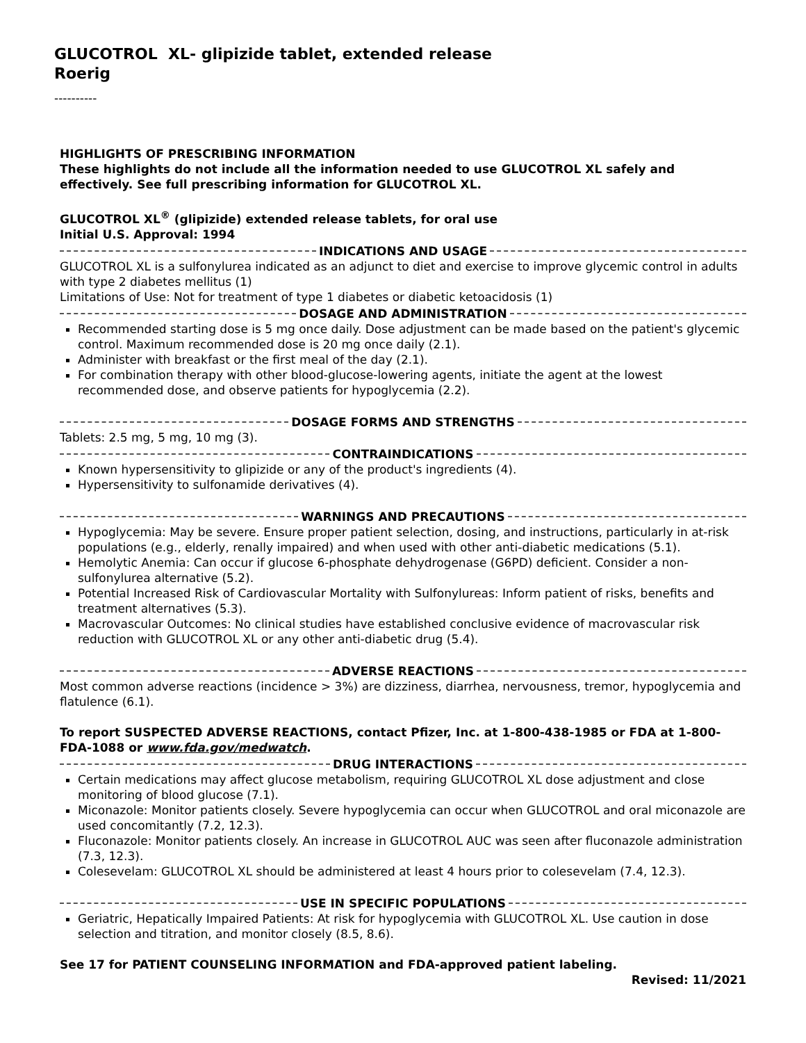GLUCOTROL XL- glipizide tablet, extended release
Roerig
----------
HIGHLIGHTS OF PRESCRIBING INFORMATION
These highlights do not include all the information needed to use GLUCOTROL XL safely and effectively. See full prescribing information for GLUCOTROL XL.
GLUCOTROL XL<sup>®</sup> (glipizide) extended release tablets, for oral use
Initial U.S. Approval: 1994
INDICATIONS AND USAGE
GLUCOTROL XL is a sulfonylurea indicated as an adjunct to diet and exercise to improve glycemic control in adults with type 2 diabetes mellitus (1)
Limitations of Use: Not for treatment of type 1 diabetes or diabetic ketoacidosis (1)
DOSAGE AND ADMINISTRATION
Recommended starting dose is 5 mg once daily. Dose adjustment can be made based on the patient's glycemic control. Maximum recommended dose is 20 mg once daily (2.1).
Administer with breakfast or the first meal of the day (2.1).
For combination therapy with other blood-glucose-lowering agents, initiate the agent at the lowest recommended dose, and observe patients for hypoglycemia (2.2).
DOSAGE FORMS AND STRENGTHS
Tablets: 2.5 mg, 5 mg, 10 mg (3).
CONTRAINDICATIONS
Known hypersensitivity to glipizide or any of the product's ingredients (4).
Hypersensitivity to sulfonamide derivatives (4).
WARNINGS AND PRECAUTIONS
Hypoglycemia: May be severe. Ensure proper patient selection, dosing, and instructions, particularly in at-risk populations (e.g., elderly, renally impaired) and when used with other anti-diabetic medications (5.1).
Hemolytic Anemia: Can occur if glucose 6-phosphate dehydrogenase (G6PD) deficient. Consider a non-sulfonylurea alternative (5.2).
Potential Increased Risk of Cardiovascular Mortality with Sulfonylureas: Inform patient of risks, benefits and treatment alternatives (5.3).
Macrovascular Outcomes: No clinical studies have established conclusive evidence of macrovascular risk reduction with GLUCOTROL XL or any other anti-diabetic drug (5.4).
ADVERSE REACTIONS
Most common adverse reactions (incidence > 3%) are dizziness, diarrhea, nervousness, tremor, hypoglycemia and flatulence (6.1).
To report SUSPECTED ADVERSE REACTIONS, contact Pfizer, Inc. at 1-800-438-1985 or FDA at 1-800-FDA-1088 or www.fda.gov/medwatch.
DRUG INTERACTIONS
Certain medications may affect glucose metabolism, requiring GLUCOTROL XL dose adjustment and close monitoring of blood glucose (7.1).
Miconazole: Monitor patients closely. Severe hypoglycemia can occur when GLUCOTROL and oral miconazole are used concomitantly (7.2, 12.3).
Fluconazole: Monitor patients closely. An increase in GLUCOTROL AUC was seen after fluconazole administration (7.3, 12.3).
Colesevelam: GLUCOTROL XL should be administered at least 4 hours prior to colesevelam (7.4, 12.3).
USE IN SPECIFIC POPULATIONS
Geriatric, Hepatically Impaired Patients: At risk for hypoglycemia with GLUCOTROL XL. Use caution in dose selection and titration, and monitor closely (8.5, 8.6).
See 17 for PATIENT COUNSELING INFORMATION and FDA-approved patient labeling.
Revised: 11/2021